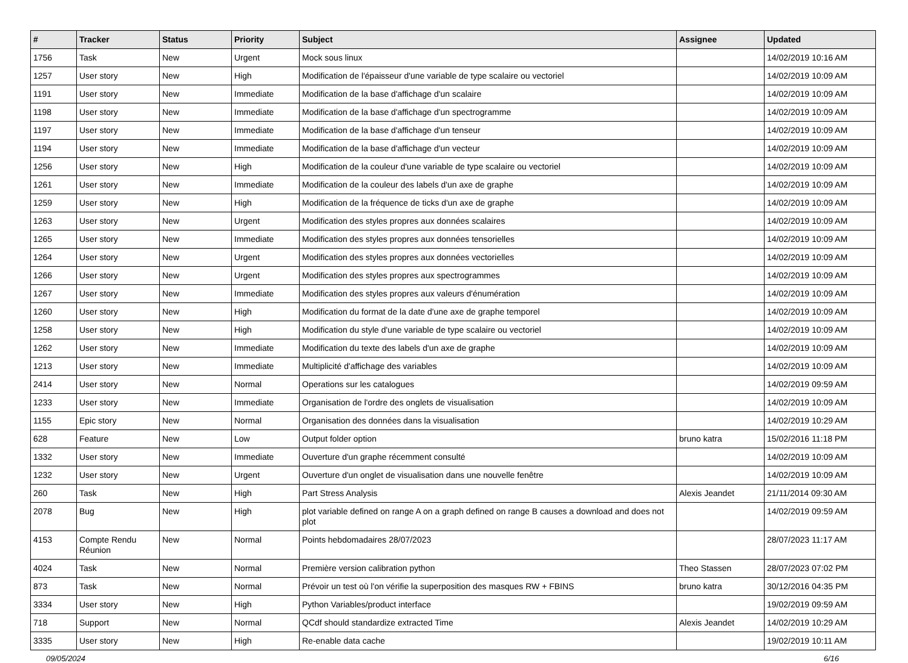| # | Tracker | Status | Priority | Subject | Assignee | Updated |
| --- | --- | --- | --- | --- | --- | --- |
| 1756 | Task | New | Urgent | Mock sous linux | | 14/02/2019 10:16 AM |
| 1257 | User story | New | High | Modification de l'épaisseur d'une variable de type scalaire ou vectoriel | | 14/02/2019 10:09 AM |
| 1191 | User story | New | Immediate | Modification de la base d'affichage d'un scalaire | | 14/02/2019 10:09 AM |
| 1198 | User story | New | Immediate | Modification de la base d'affichage d'un spectrogramme | | 14/02/2019 10:09 AM |
| 1197 | User story | New | Immediate | Modification de la base d'affichage d'un tenseur | | 14/02/2019 10:09 AM |
| 1194 | User story | New | Immediate | Modification de la base d'affichage d'un vecteur | | 14/02/2019 10:09 AM |
| 1256 | User story | New | High | Modification de la couleur d'une variable de type scalaire ou vectoriel | | 14/02/2019 10:09 AM |
| 1261 | User story | New | Immediate | Modification de la couleur des labels d'un axe de graphe | | 14/02/2019 10:09 AM |
| 1259 | User story | New | High | Modification de la fréquence de ticks d'un axe de graphe | | 14/02/2019 10:09 AM |
| 1263 | User story | New | Urgent | Modification des styles propres aux données scalaires | | 14/02/2019 10:09 AM |
| 1265 | User story | New | Immediate | Modification des styles propres aux données tensorielles | | 14/02/2019 10:09 AM |
| 1264 | User story | New | Urgent | Modification des styles propres aux données vectorielles | | 14/02/2019 10:09 AM |
| 1266 | User story | New | Urgent | Modification des styles propres aux spectrogrammes | | 14/02/2019 10:09 AM |
| 1267 | User story | New | Immediate | Modification des styles propres aux valeurs d'énumération | | 14/02/2019 10:09 AM |
| 1260 | User story | New | High | Modification du format de la date d'une axe de graphe temporel | | 14/02/2019 10:09 AM |
| 1258 | User story | New | High | Modification du style d'une variable de type scalaire ou vectoriel | | 14/02/2019 10:09 AM |
| 1262 | User story | New | Immediate | Modification du texte des labels d'un axe de graphe | | 14/02/2019 10:09 AM |
| 1213 | User story | New | Immediate | Multiplicité d'affichage des variables | | 14/02/2019 10:09 AM |
| 2414 | User story | New | Normal | Operations sur les catalogues | | 14/02/2019 09:59 AM |
| 1233 | User story | New | Immediate | Organisation de l'ordre des onglets de visualisation | | 14/02/2019 10:09 AM |
| 1155 | Epic story | New | Normal | Organisation des données dans la visualisation | | 14/02/2019 10:29 AM |
| 628 | Feature | New | Low | Output folder option | bruno katra | 15/02/2016 11:18 PM |
| 1332 | User story | New | Immediate | Ouverture d'un graphe récemment consulté | | 14/02/2019 10:09 AM |
| 1232 | User story | New | Urgent | Ouverture d'un onglet de visualisation dans une nouvelle fenêtre | | 14/02/2019 10:09 AM |
| 260 | Task | New | High | Part Stress Analysis | Alexis Jeandet | 21/11/2014 09:30 AM |
| 2078 | Bug | New | High | plot variable defined on range A on a graph defined on range B causes a download and does not plot | | 14/02/2019 09:59 AM |
| 4153 | Compte Rendu Réunion | New | Normal | Points hebdomadaires 28/07/2023 | | 28/07/2023 11:17 AM |
| 4024 | Task | New | Normal | Première version calibration python | Theo Stassen | 28/07/2023 07:02 PM |
| 873 | Task | New | Normal | Prévoir un test où l'on vérifie la superposition des masques RW + FBINS | bruno katra | 30/12/2016 04:35 PM |
| 3334 | User story | New | High | Python Variables/product interface | | 19/02/2019 09:59 AM |
| 718 | Support | New | Normal | QCdf should standardize extracted Time | Alexis Jeandet | 14/02/2019 10:29 AM |
| 3335 | User story | New | High | Re-enable data cache | | 19/02/2019 10:11 AM |
09/05/2024 6/16